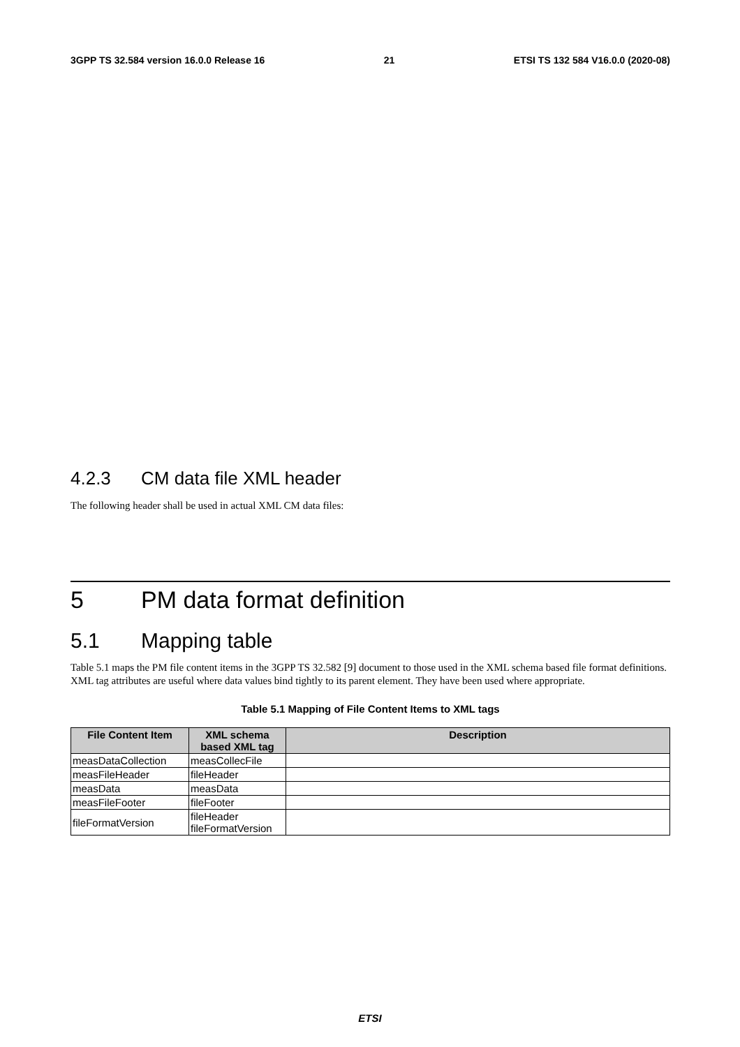3GPP TS 32.584 version 16.0.0 Release 16 21 ETSI TS 132 584 V16.0.0 (2020-08)
                                
                                    
                                    
                                    
                                
                            
                            
                            
                            
                            
                                
                                    
                                        
                                        
                                        
                                        
                                        
                                        
                                        
                                    
                                
                            
                        
                    
                
                
                    
                        
                    
                
            
        
    
4.2.3 CM data file XML header
The following header shall be used in actual XML CM data files:

5 PM data format definition
5.1 Mapping table
Table 5.1 maps the PM file content items in the 3GPP TS 32.582 [9] document to those used in the XML schema based file format definitions. XML tag attributes are useful where data values bind tightly to its parent element. They have been used where appropriate.
Table 5.1 Mapping of File Content Items to XML tags
| File Content Item | XML schema based XML tag | Description |
| --- | --- | --- |
| measDataCollection | measCollecFile | |
| measFileHeader | fileHeader | |
| measData | measData | |
| measFileFooter | fileFooter | |
| fileFormatVersion | fileHeader fileFormatVersion | |
ETSI